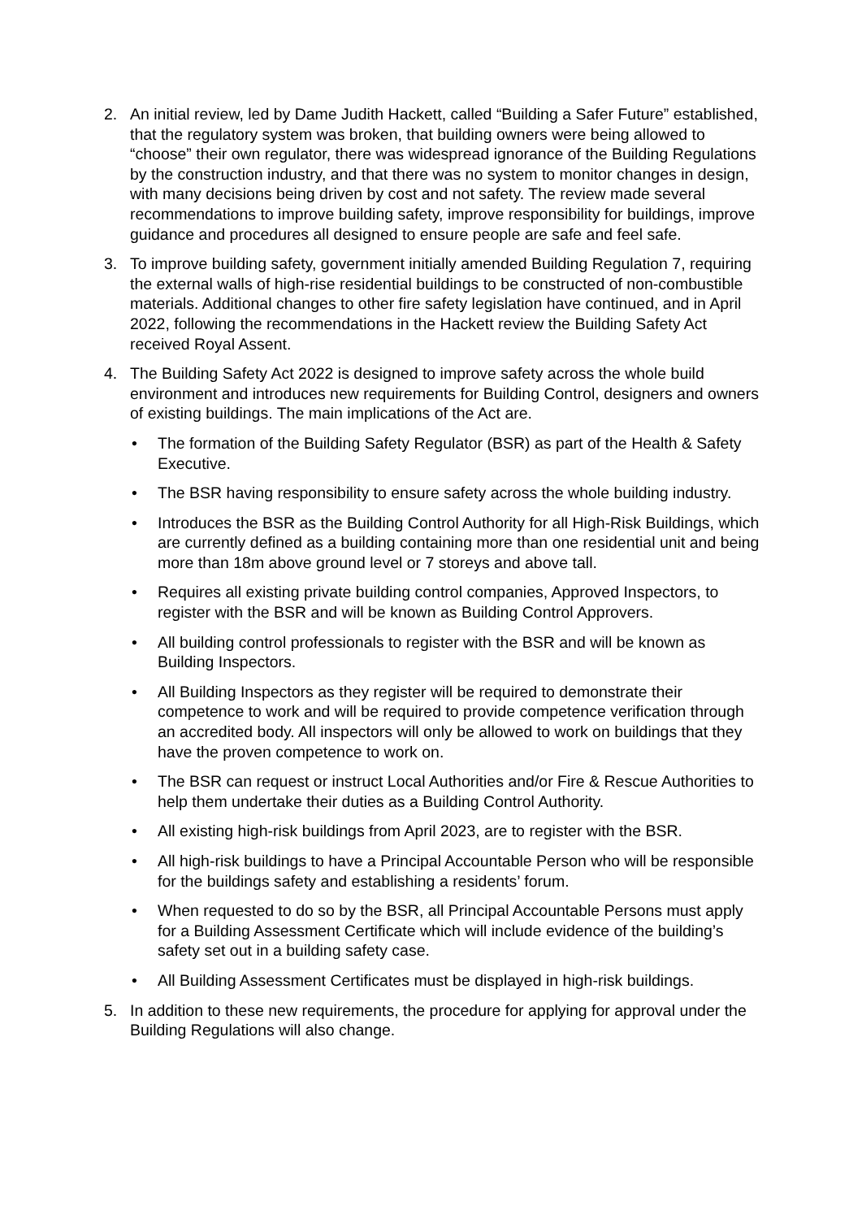2. An initial review, led by Dame Judith Hackett, called “Building a Safer Future” established, that the regulatory system was broken, that building owners were being allowed to “choose” their own regulator, there was widespread ignorance of the Building Regulations by the construction industry, and that there was no system to monitor changes in design, with many decisions being driven by cost and not safety. The review made several recommendations to improve building safety, improve responsibility for buildings, improve guidance and procedures all designed to ensure people are safe and feel safe.
3. To improve building safety, government initially amended Building Regulation 7, requiring the external walls of high-rise residential buildings to be constructed of non-combustible materials. Additional changes to other fire safety legislation have continued, and in April 2022, following the recommendations in the Hackett review the Building Safety Act received Royal Assent.
4. The Building Safety Act 2022 is designed to improve safety across the whole build environment and introduces new requirements for Building Control, designers and owners of existing buildings. The main implications of the Act are.
• The formation of the Building Safety Regulator (BSR) as part of the Health & Safety Executive.
• The BSR having responsibility to ensure safety across the whole building industry.
• Introduces the BSR as the Building Control Authority for all High-Risk Buildings, which are currently defined as a building containing more than one residential unit and being more than 18m above ground level or 7 storeys and above tall.
• Requires all existing private building control companies, Approved Inspectors, to register with the BSR and will be known as Building Control Approvers.
• All building control professionals to register with the BSR and will be known as Building Inspectors.
• All Building Inspectors as they register will be required to demonstrate their competence to work and will be required to provide competence verification through an accredited body. All inspectors will only be allowed to work on buildings that they have the proven competence to work on.
• The BSR can request or instruct Local Authorities and/or Fire & Rescue Authorities to help them undertake their duties as a Building Control Authority.
• All existing high-risk buildings from April 2023, are to register with the BSR.
• All high-risk buildings to have a Principal Accountable Person who will be responsible for the buildings safety and establishing a residents’ forum.
• When requested to do so by the BSR, all Principal Accountable Persons must apply for a Building Assessment Certificate which will include evidence of the building’s safety set out in a building safety case.
• All Building Assessment Certificates must be displayed in high-risk buildings.
5. In addition to these new requirements, the procedure for applying for approval under the Building Regulations will also change.